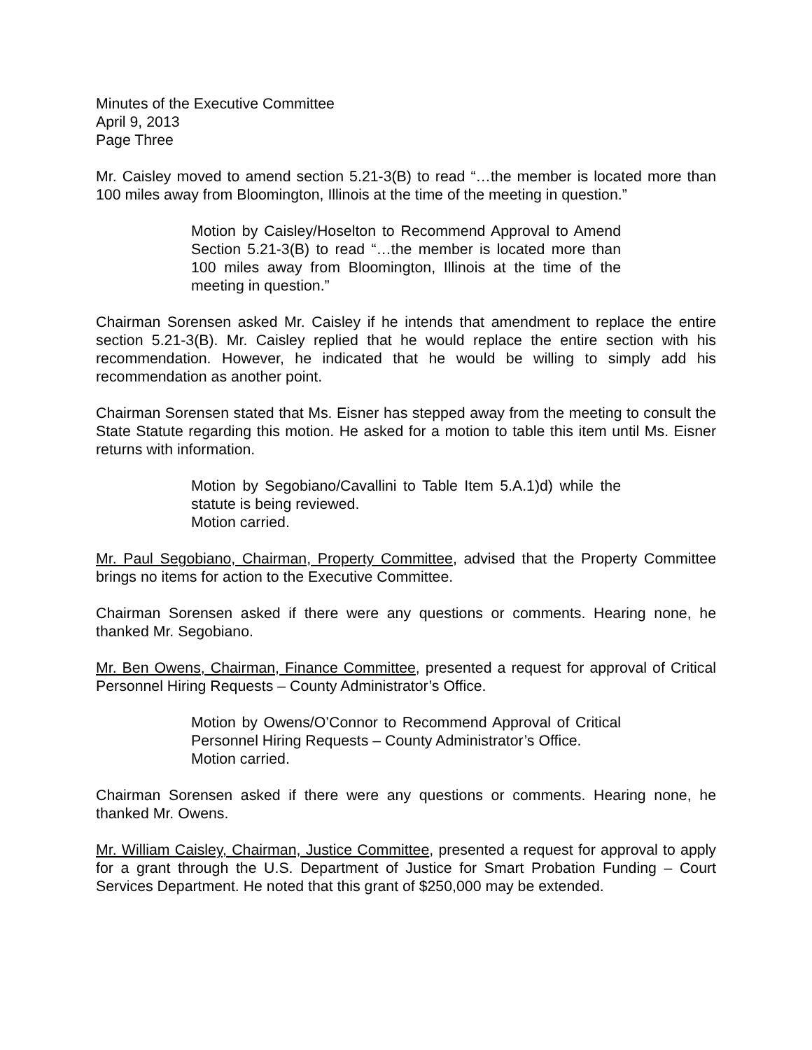Minutes of the Executive Committee
April 9, 2013
Page Three
Mr. Caisley moved to amend section 5.21-3(B) to read “…the member is located more than 100 miles away from Bloomington, Illinois at the time of the meeting in question.”
Motion by Caisley/Hoselton to Recommend Approval to Amend Section 5.21-3(B) to read “…the member is located more than 100 miles away from Bloomington, Illinois at the time of the meeting in question.”
Chairman Sorensen asked Mr. Caisley if he intends that amendment to replace the entire section 5.21-3(B). Mr. Caisley replied that he would replace the entire section with his recommendation. However, he indicated that he would be willing to simply add his recommendation as another point.
Chairman Sorensen stated that Ms. Eisner has stepped away from the meeting to consult the State Statute regarding this motion. He asked for a motion to table this item until Ms. Eisner returns with information.
Motion by Segobiano/Cavallini to Table Item 5.A.1)d) while the statute is being reviewed.
Motion carried.
Mr. Paul Segobiano, Chairman, Property Committee, advised that the Property Committee brings no items for action to the Executive Committee.
Chairman Sorensen asked if there were any questions or comments. Hearing none, he thanked Mr. Segobiano.
Mr. Ben Owens, Chairman, Finance Committee, presented a request for approval of Critical Personnel Hiring Requests – County Administrator’s Office.
Motion by Owens/O’Connor to Recommend Approval of Critical Personnel Hiring Requests – County Administrator’s Office.
Motion carried.
Chairman Sorensen asked if there were any questions or comments. Hearing none, he thanked Mr. Owens.
Mr. William Caisley, Chairman, Justice Committee, presented a request for approval to apply for a grant through the U.S. Department of Justice for Smart Probation Funding – Court Services Department. He noted that this grant of $250,000 may be extended.